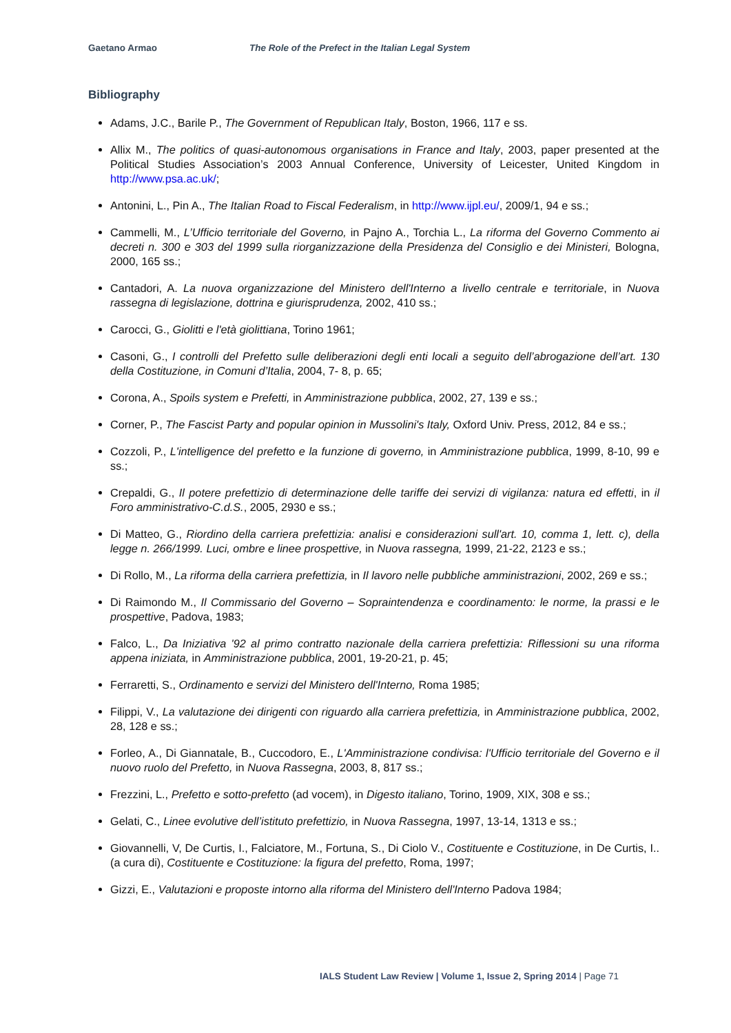Gaetano Armao The Role of the Prefect in the Italian Legal System
Bibliography
Adams, J.C., Barile P., The Government of Republican Italy, Boston, 1966, 117 e ss.
Allix M., The politics of quasi-autonomous organisations in France and Italy, 2003, paper presented at the Political Studies Association’s 2003 Annual Conference, University of Leicester, United Kingdom in http://www.psa.ac.uk/;
Antonini, L., Pin A., The Italian Road to Fiscal Federalism, in http://www.ijpl.eu/, 2009/1, 94 e ss.;
Cammelli, M., L’Ufficio territoriale del Governo, in Pajno A., Torchia L., La riforma del Governo Commento ai decreti n. 300 e 303 del 1999 sulla riorganizzazione della Presidenza del Consiglio e dei Ministeri, Bologna, 2000, 165 ss.;
Cantadori, A. La nuova organizzazione del Ministero dell'Interno a livello centrale e territoriale, in Nuova rassegna di legislazione, dottrina e giurisprudenza, 2002, 410 ss.;
Carocci, G., Giolitti e l'età giolittiana, Torino 1961;
Casoni, G., I controlli del Prefetto sulle deliberazioni degli enti locali a seguito dell’abrogazione dell’art. 130 della Costituzione, in Comuni d’Italia, 2004, 7- 8, p. 65;
Corona, A., Spoils system e Prefetti, in Amministrazione pubblica, 2002, 27, 139 e ss.;
Corner, P., The Fascist Party and popular opinion in Mussolini's Italy, Oxford Univ. Press, 2012, 84 e ss.;
Cozzoli, P., L'intelligence del prefetto e la funzione di governo, in Amministrazione pubblica, 1999, 8-10, 99 e ss.;
Crepaldi, G., Il potere prefettizio di determinazione delle tariffe dei servizi di vigilanza: natura ed effetti, in il Foro amministrativo-C.d.S., 2005, 2930 e ss.;
Di Matteo, G., Riordino della carriera prefettizia: analisi e considerazioni sull'art. 10, comma 1, lett. c), della legge n. 266/1999. Luci, ombre e linee prospettive, in Nuova rassegna, 1999, 21-22, 2123 e ss.;
Di Rollo, M., La riforma della carriera prefettizia, in Il lavoro nelle pubbliche amministrazioni, 2002, 269 e ss.;
Di Raimondo M., Il Commissario del Governo – Sopraintendenza e coordinamento: le norme, la prassi e le prospettive, Padova, 1983;
Falco, L., Da Iniziativa '92 al primo contratto nazionale della carriera prefettizia: Riflessioni su una riforma appena iniziata, in Amministrazione pubblica, 2001, 19-20-21, p. 45;
Ferraretti, S., Ordinamento e servizi del Ministero dell'Interno, Roma 1985;
Filippi, V., La valutazione dei dirigenti con riguardo alla carriera prefettizia, in Amministrazione pubblica, 2002, 28, 128 e ss.;
Forleo, A., Di Giannatale, B., Cuccodoro, E., L'Amministrazione condivisa: l'Ufficio territoriale del Governo e il nuovo ruolo del Prefetto, in Nuova Rassegna, 2003, 8, 817 ss.;
Frezzini, L., Prefetto e sotto-prefetto (ad vocem), in Digesto italiano, Torino, 1909, XIX, 308 e ss.;
Gelati, C., Linee evolutive dell’istituto prefettizio, in Nuova Rassegna, 1997, 13-14, 1313 e ss.;
Giovannelli, V, De Curtis, I., Falciatore, M., Fortuna, S., Di Ciolo V., Costituente e Costituzione, in De Curtis, I.. (a cura di), Costituente e Costituzione: la figura del prefetto, Roma, 1997;
Gizzi, E., Valutazioni e proposte intorno alla riforma del Ministero dell'Interno Padova 1984;
IALS Student Law Review | Volume 1, Issue 2, Spring 2014 | Page 71